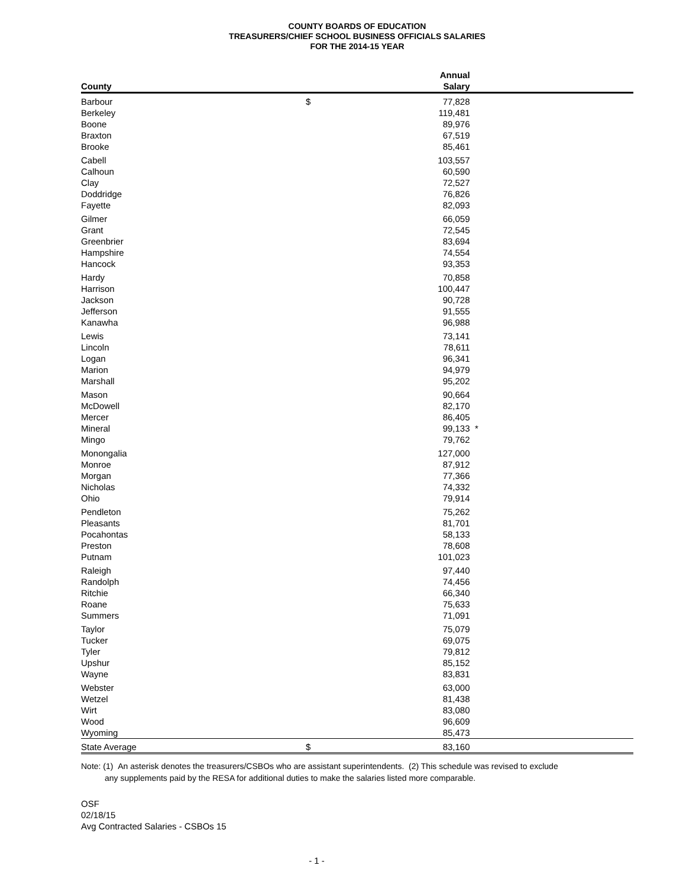COUNTY BOARDS OF EDUCATION
TREASURERS/CHIEF SCHOOL BUSINESS OFFICIALS SALARIES
FOR THE 2014-15 YEAR
| | Annual | | |
| --- | --- | --- | --- |
| County | Salary | | |
| Barbour | $ | 77,828 | |
| Berkeley | | 119,481 | |
| Boone | | 89,976 | |
| Braxton | | 67,519 | |
| Brooke | | 85,461 | |
| Cabell | | 103,557 | |
| Calhoun | | 60,590 | |
| Clay | | 72,527 | |
| Doddridge | | 76,826 | |
| Fayette | | 82,093 | |
| Gilmer | | 66,059 | |
| Grant | | 72,545 | |
| Greenbrier | | 83,694 | |
| Hampshire | | 74,554 | |
| Hancock | | 93,353 | |
| Hardy | | 70,858 | |
| Harrison | | 100,447 | |
| Jackson | | 90,728 | |
| Jefferson | | 91,555 | |
| Kanawha | | 96,988 | |
| Lewis | | 73,141 | |
| Lincoln | | 78,611 | |
| Logan | | 96,341 | |
| Marion | | 94,979 | |
| Marshall | | 95,202 | |
| Mason | | 90,664 | |
| McDowell | | 82,170 | |
| Mercer | | 86,405 | |
| Mineral | | 99,133 | * |
| Mingo | | 79,762 | |
| Monongalia | | 127,000 | |
| Monroe | | 87,912 | |
| Morgan | | 77,366 | |
| Nicholas | | 74,332 | |
| Ohio | | 79,914 | |
| Pendleton | | 75,262 | |
| Pleasants | | 81,701 | |
| Pocahontas | | 58,133 | |
| Preston | | 78,608 | |
| Putnam | | 101,023 | |
| Raleigh | | 97,440 | |
| Randolph | | 74,456 | |
| Ritchie | | 66,340 | |
| Roane | | 75,633 | |
| Summers | | 71,091 | |
| Taylor | | 75,079 | |
| Tucker | | 69,075 | |
| Tyler | | 79,812 | |
| Upshur | | 85,152 | |
| Wayne | | 83,831 | |
| Webster | | 63,000 | |
| Wetzel | | 81,438 | |
| Wirt | | 83,080 | |
| Wood | | 96,609 | |
| Wyoming | | 85,473 | |
| State Average | $ | 83,160 | |
Note: (1) An asterisk denotes the treasurers/CSBOs who are assistant superintendents. (2) This schedule was revised to exclude
any supplements paid by the RESA for additional duties to make the salaries listed more comparable.
OSF
02/18/15
Avg Contracted Salaries - CSBOs 15
- 1 -